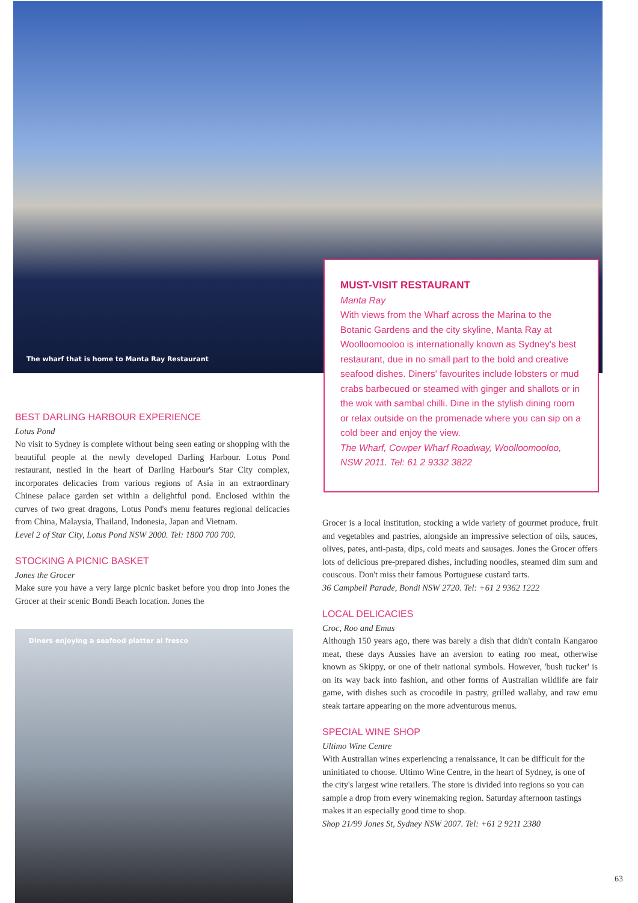The wharf that is home to Manta Ray Restaurant
MUST-VISIT RESTAURANT
Manta Ray
With views from the Wharf across the Marina to the Botanic Gardens and the city skyline, Manta Ray at Woolloomooloo is internationally known as Sydney's best restaurant, due in no small part to the bold and creative seafood dishes. Diners' favourites include lobsters or mud crabs barbecued or steamed with ginger and shallots or in the wok with sambal chilli. Dine in the stylish dining room or relax outside on the promenade where you can sip on a cold beer and enjoy the view.
The Wharf, Cowper Wharf Roadway, Woolloomooloo, NSW 2011. Tel: 61 2 9332 3822
BEST DARLING HARBOUR EXPERIENCE
Lotus Pond
No visit to Sydney is complete without being seen eating or shopping with the beautiful people at the newly developed Darling Harbour. Lotus Pond restaurant, nestled in the heart of Darling Harbour's Star City complex, incorporates delicacies from various regions of Asia in an extraordinary Chinese palace garden set within a delightful pond. Enclosed within the curves of two great dragons, Lotus Pond's menu features regional delicacies from China, Malaysia, Thailand, Indonesia, Japan and Vietnam.
Level 2 of Star City, Lotus Pond NSW 2000. Tel: 1800 700 700.
STOCKING A PICNIC BASKET
Jones the Grocer
Make sure you have a very large picnic basket before you drop into Jones the Grocer at their scenic Bondi Beach location. Jones the
Diners enjoying a seafood platter al fresco
Grocer is a local institution, stocking a wide variety of gourmet produce, fruit and vegetables and pastries, alongside an impressive selection of oils, sauces, olives, pates, anti-pasta, dips, cold meats and sausages. Jones the Grocer offers lots of delicious pre-prepared dishes, including noodles, steamed dim sum and couscous. Don't miss their famous Portuguese custard tarts.
36 Campbell Parade, Bondi NSW 2720. Tel: +61 2 9362 1222
LOCAL DELICACIES
Croc, Roo and Emus
Although 150 years ago, there was barely a dish that didn't contain Kangaroo meat, these days Aussies have an aversion to eating roo meat, otherwise known as Skippy, or one of their national symbols. However, 'bush tucker' is on its way back into fashion, and other forms of Australian wildlife are fair game, with dishes such as crocodile in pastry, grilled wallaby, and raw emu steak tartare appearing on the more adventurous menus.
SPECIAL WINE SHOP
Ultimo Wine Centre
With Australian wines experiencing a renaissance, it can be difficult for the uninitiated to choose. Ultimo Wine Centre, in the heart of Sydney, is one of the city's largest wine retailers. The store is divided into regions so you can sample a drop from every winemaking region. Saturday afternoon tastings makes it an especially good time to shop.
Shop 21/99 Jones St, Sydney NSW 2007. Tel: +61 2 9211 2380
63